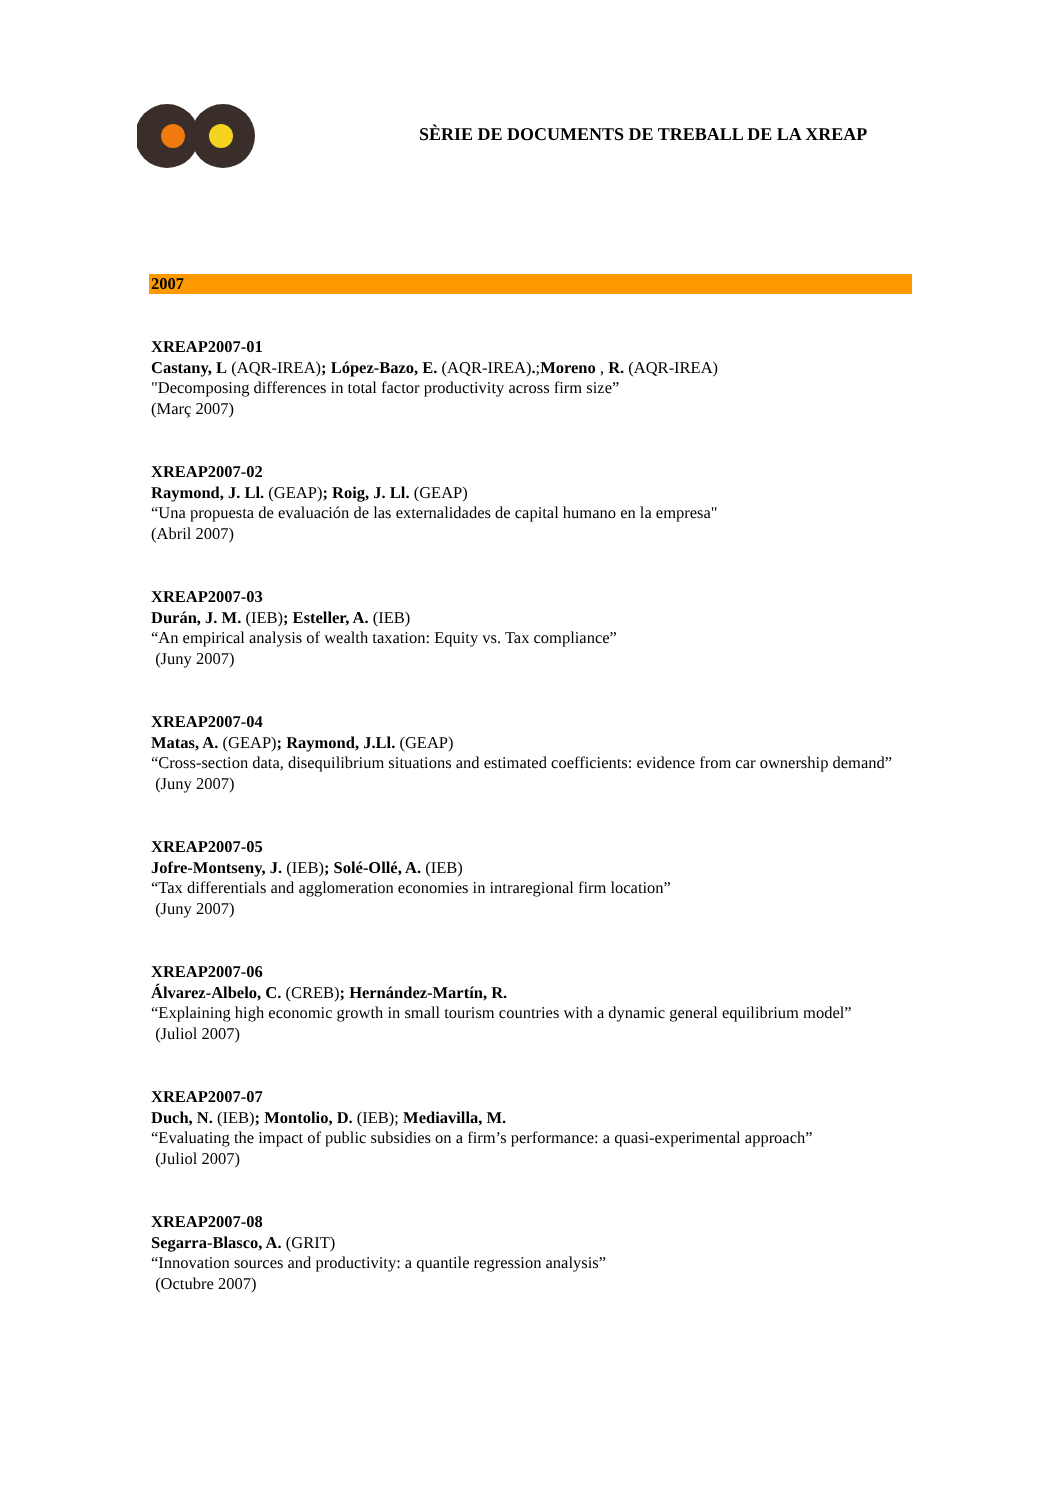SÈRIE DE DOCUMENTS DE TREBALL DE LA XREAP
2007
XREAP2007-01
Castany, L (AQR-IREA); López-Bazo, E. (AQR-IREA).;Moreno , R. (AQR-IREA)
"Decomposing differences in total factor productivity across firm size”
(Març 2007)
XREAP2007-02
Raymond, J. Ll. (GEAP); Roig, J. Ll. (GEAP)
“Una propuesta de evaluación de las externalidades de capital humano en la empresa"
(Abril 2007)
XREAP2007-03
Durán, J. M. (IEB); Esteller, A. (IEB)
“An empirical analysis of wealth taxation: Equity vs. Tax compliance”
(Juny 2007)
XREAP2007-04
Matas, A. (GEAP); Raymond, J.Ll. (GEAP)
“Cross-section data, disequilibrium situations and estimated coefficients: evidence from car ownership demand”
(Juny 2007)
XREAP2007-05
Jofre-Montseny, J. (IEB); Solé-Ollé, A. (IEB)
“Tax differentials and agglomeration economies in intraregional firm location”
(Juny 2007)
XREAP2007-06
Álvarez-Albelo, C. (CREB); Hernández-Martín, R.
“Explaining high economic growth in small tourism countries with a dynamic general equilibrium model”
(Juliol 2007)
XREAP2007-07
Duch, N. (IEB); Montolio, D. (IEB); Mediavilla, M.
“Evaluating the impact of public subsidies on a firm’s performance: a quasi-experimental approach”
(Juliol 2007)
XREAP2007-08
Segarra-Blasco, A. (GRIT)
“Innovation sources and productivity: a quantile regression analysis”
(Octubre 2007)